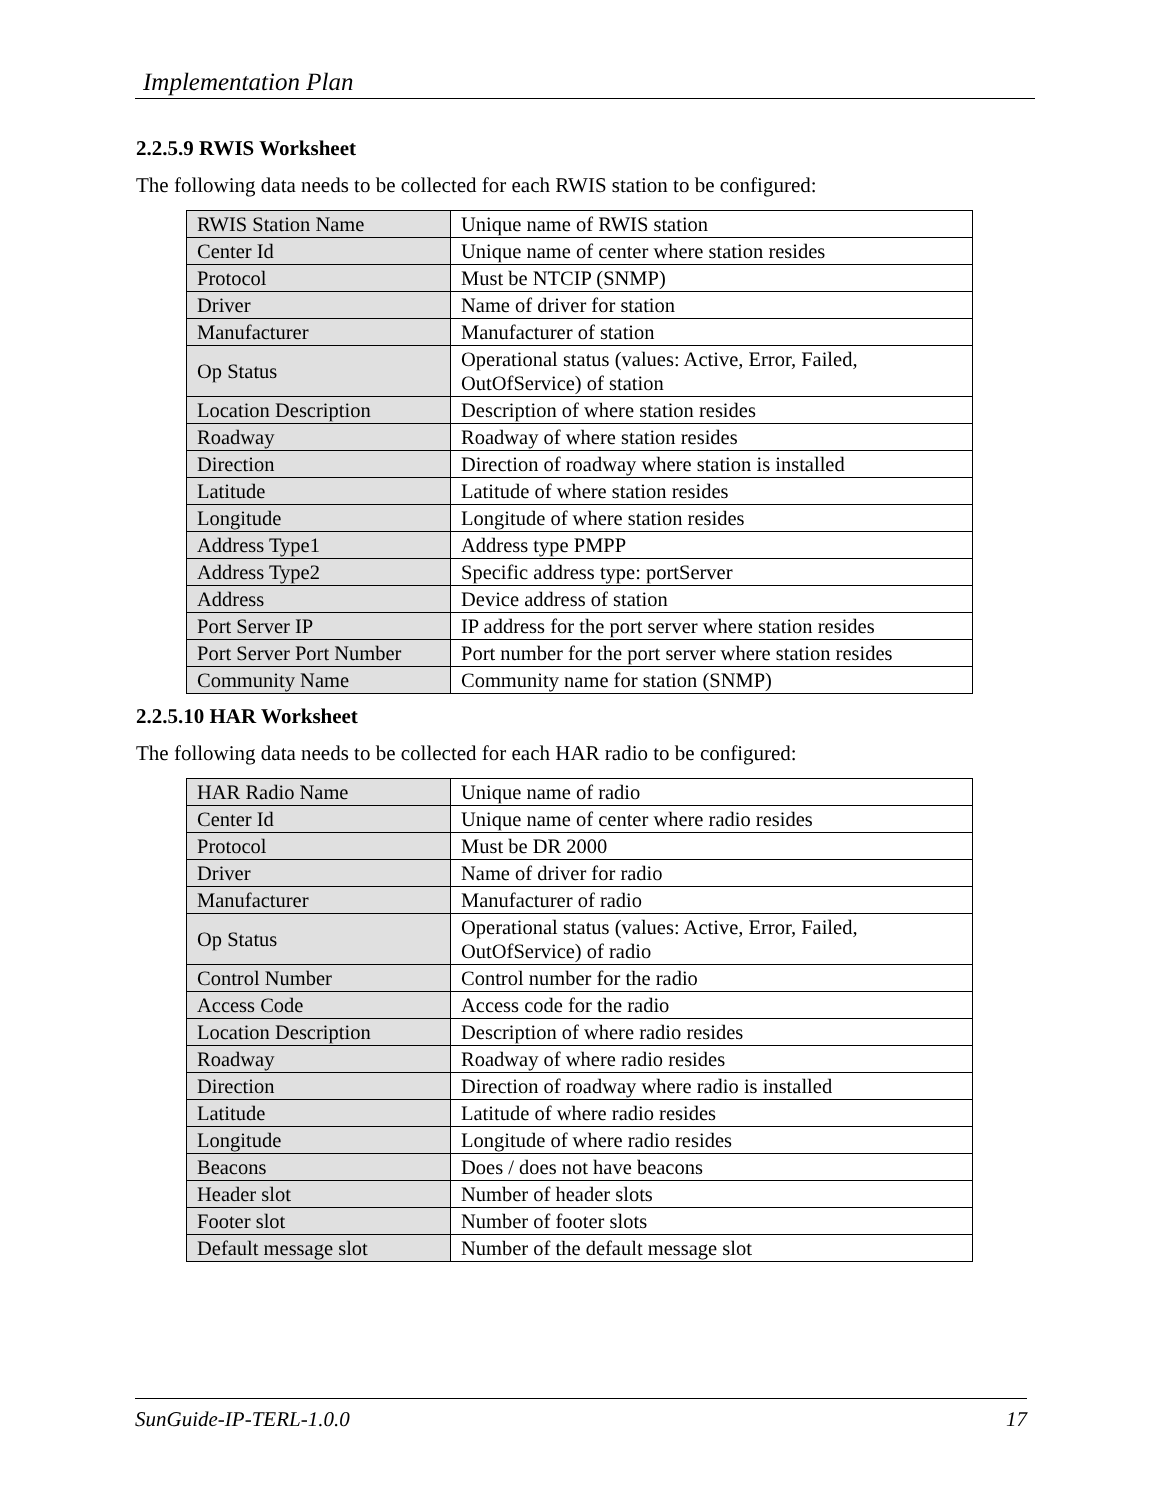Implementation Plan
2.2.5.9 RWIS Worksheet
The following data needs to be collected for each RWIS station to be configured:
| RWIS Station Name | Unique name of RWIS station |
| Center Id | Unique name of center where station resides |
| Protocol | Must be NTCIP (SNMP) |
| Driver | Name of driver for station |
| Manufacturer | Manufacturer of station |
| Op Status | Operational status (values: Active, Error, Failed, OutOfService) of station |
| Location Description | Description of where station resides |
| Roadway | Roadway of where station resides |
| Direction | Direction of roadway where station is installed |
| Latitude | Latitude of where station resides |
| Longitude | Longitude of where station resides |
| Address Type1 | Address type PMPP |
| Address Type2 | Specific address type: portServer |
| Address | Device address of station |
| Port Server IP | IP address for the port server where station resides |
| Port Server Port Number | Port number for the port server where station resides |
| Community Name | Community name for station (SNMP) |
2.2.5.10 HAR Worksheet
The following data needs to be collected for each HAR radio to be configured:
| HAR Radio Name | Unique name of radio |
| Center Id | Unique name of center where radio resides |
| Protocol | Must be DR 2000 |
| Driver | Name of driver for radio |
| Manufacturer | Manufacturer of radio |
| Op Status | Operational status (values: Active, Error, Failed, OutOfService) of radio |
| Control Number | Control number for the radio |
| Access Code | Access code for the radio |
| Location Description | Description of where radio resides |
| Roadway | Roadway of where radio resides |
| Direction | Direction of roadway where radio is installed |
| Latitude | Latitude of where radio resides |
| Longitude | Longitude of where radio resides |
| Beacons | Does / does not have beacons |
| Header slot | Number of header slots |
| Footer slot | Number of footer slots |
| Default message slot | Number of the default message slot |
SunGuide-IP-TERL-1.0.0 17